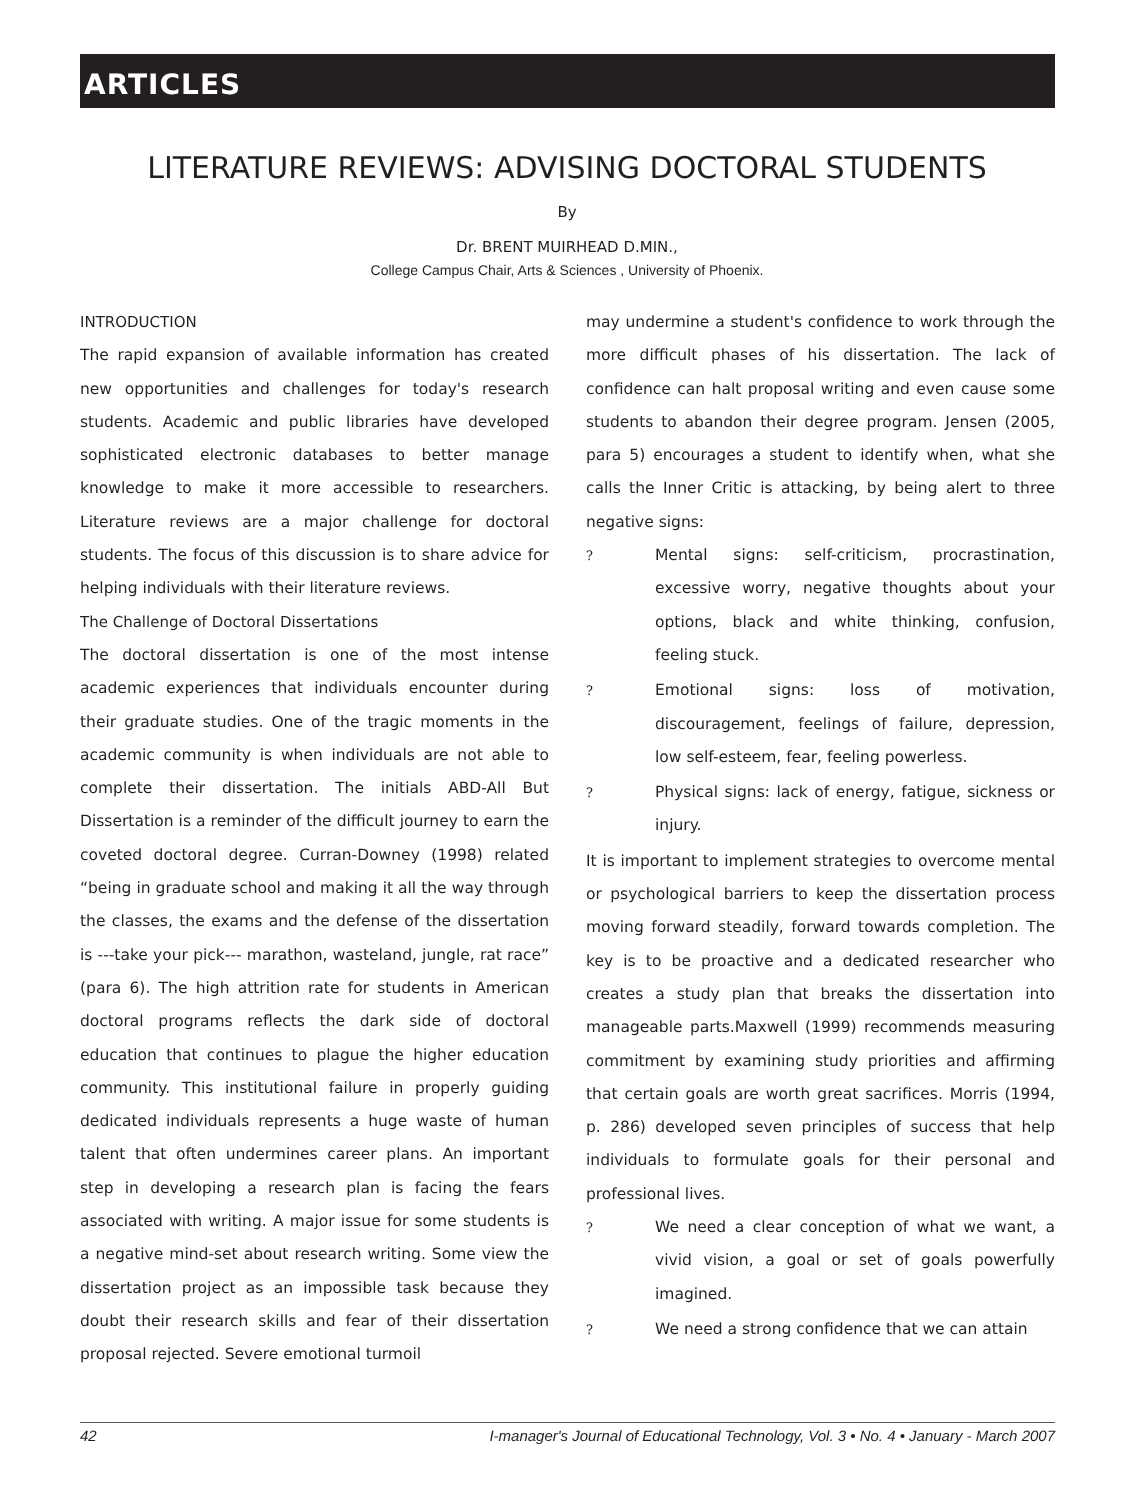ARTICLES
LITERATURE REVIEWS: ADVISING DOCTORAL STUDENTS
By
Dr. BRENT MUIRHEAD D.MIN.,
College Campus Chair, Arts & Sciences , University of Phoenix.
INTRODUCTION
The rapid expansion of available information has created new opportunities and challenges for today's research students. Academic and public libraries have developed sophisticated electronic databases to better manage knowledge to make it more accessible to researchers. Literature reviews are a major challenge for doctoral students. The focus of this discussion is to share advice for helping individuals with their literature reviews.
The Challenge of Doctoral Dissertations
The doctoral dissertation is one of the most intense academic experiences that individuals encounter during their graduate studies. One of the tragic moments in the academic community is when individuals are not able to complete their dissertation. The initials ABD-All But Dissertation is a reminder of the difficult journey to earn the coveted doctoral degree. Curran-Downey (1998) related “being in graduate school and making it all the way through the classes, the exams and the defense of the dissertation is ---take your pick--- marathon, wasteland, jungle, rat race” (para 6). The high attrition rate for students in American doctoral programs reflects the dark side of doctoral education that continues to plague the higher education community. This institutional failure in properly guiding dedicated individuals represents a huge waste of human talent that often undermines career plans. An important step in developing a research plan is facing the fears associated with writing. A major issue for some students is a negative mind-set about research writing. Some view the dissertation project as an impossible task because they doubt their research skills and fear of their dissertation proposal rejected. Severe emotional turmoil
may undermine a student's confidence to work through the more difficult phases of his dissertation. The lack of confidence can halt proposal writing and even cause some students to abandon their degree program. Jensen (2005, para 5) encourages a student to identify when, what she calls the Inner Critic is attacking, by being alert to three negative signs:
? Mental signs: self-criticism, procrastination, excessive worry, negative thoughts about your options, black and white thinking, confusion, feeling stuck.
? Emotional signs: loss of motivation, discouragement, feelings of failure, depression, low self-esteem, fear, feeling powerless.
? Physical signs: lack of energy, fatigue, sickness or injury.
It is important to implement strategies to overcome mental or psychological barriers to keep the dissertation process moving forward steadily, forward towards completion. The key is to be proactive and a dedicated researcher who creates a study plan that breaks the dissertation into manageable parts.Maxwell (1999) recommends measuring commitment by examining study priorities and affirming that certain goals are worth great sacrifices. Morris (1994, p. 286) developed seven principles of success that help individuals to formulate goals for their personal and professional lives.
? We need a clear conception of what we want, a vivid vision, a goal or set of goals powerfully imagined.
? We need a strong confidence that we can attain
42 I-manager's Journal of Educational Technology, Vol. 3 • No. 4 • January - March 2007